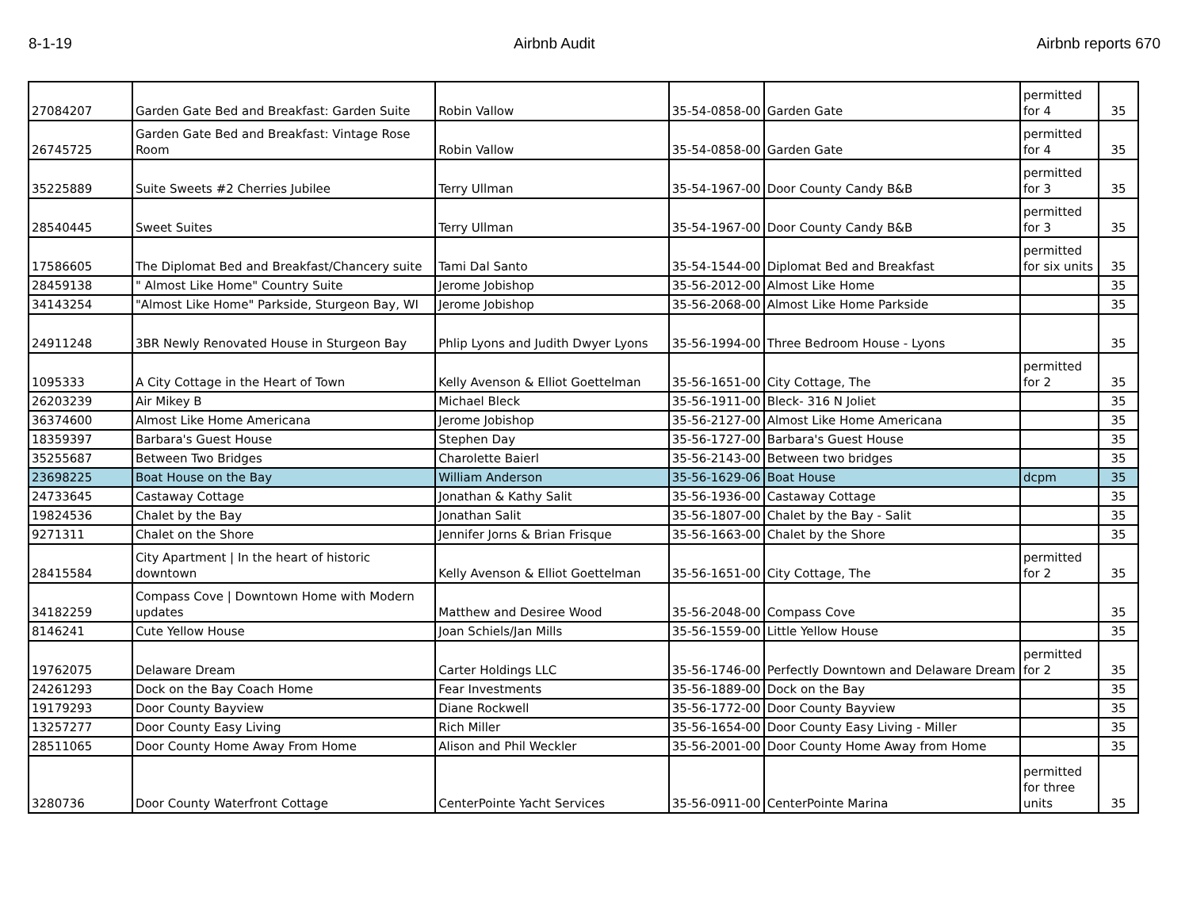8-1-19 Airbnb Audit Airbnb reports 670
| 27084207 | Garden Gate Bed and Breakfast: Garden Suite | Robin Vallow | 35-54-0858-00 | Garden Gate | permitted for 4 | 35 |
| 26745725 | Garden Gate Bed and Breakfast: Vintage Rose Room | Robin Vallow | 35-54-0858-00 | Garden Gate | permitted for 4 | 35 |
| 35225889 | Suite Sweets #2 Cherries Jubilee | Terry Ullman | 35-54-1967-00 | Door County Candy B&B | permitted for 3 | 35 |
| 28540445 | Sweet Suites | Terry Ullman | 35-54-1967-00 | Door County Candy B&B | permitted for 3 | 35 |
| 17586605 | The Diplomat Bed and Breakfast/Chancery suite | Tami Dal Santo | 35-54-1544-00 | Diplomat Bed and Breakfast | permitted for six units | 35 |
| 28459138 | " Almost Like Home" Country Suite | Jerome Jobishop | 35-56-2012-00 | Almost Like Home | | 35 |
| 34143254 | "Almost Like Home" Parkside, Sturgeon Bay, WI | Jerome Jobishop | 35-56-2068-00 | Almost Like Home Parkside | | 35 |
| 24911248 | 3BR Newly Renovated House in Sturgeon Bay | Phlip Lyons and Judith Dwyer Lyons | 35-56-1994-00 | Three Bedroom House - Lyons | | 35 |
| 1095333 | A City Cottage in the Heart of Town | Kelly Avenson & Elliot Goettelman | 35-56-1651-00 | City Cottage, The | permitted for 2 | 35 |
| 26203239 | Air Mikey B | Michael Bleck | 35-56-1911-00 | Bleck- 316 N Joliet | | 35 |
| 36374600 | Almost Like Home Americana | Jerome Jobishop | 35-56-2127-00 | Almost Like Home Americana | | 35 |
| 18359397 | Barbara's Guest House | Stephen Day | 35-56-1727-00 | Barbara's Guest House | | 35 |
| 35255687 | Between Two Bridges | Charolette Baierl | 35-56-2143-00 | Between two bridges | | 35 |
| 23698225 | Boat House on the Bay | William Anderson | 35-56-1629-06 | Boat House | dcpm | 35 |
| 24733645 | Castaway Cottage | Jonathan & Kathy Salit | 35-56-1936-00 | Castaway Cottage | | 35 |
| 19824536 | Chalet by the Bay | Jonathan Salit | 35-56-1807-00 | Chalet by the Bay - Salit | | 35 |
| 9271311 | Chalet on the Shore | Jennifer Jorns & Brian Frisque | 35-56-1663-00 | Chalet by the Shore | | 35 |
| 28415584 | City Apartment / In the heart of historic downtown | Kelly Avenson & Elliot Goettelman | 35-56-1651-00 | City Cottage, The | permitted for 2 | 35 |
| 34182259 | Compass Cove / Downtown Home with Modern updates | Matthew and Desiree Wood | 35-56-2048-00 | Compass Cove | | 35 |
| 8146241 | Cute Yellow House | Joan Schiels/Jan Mills | 35-56-1559-00 | Little Yellow House | | 35 |
| 19762075 | Delaware Dream | Carter Holdings LLC | 35-56-1746-00 | Perfectly Downtown and Delaware Dream | permitted for 2 | 35 |
| 24261293 | Dock on the Bay Coach Home | Fear Investments | 35-56-1889-00 | Dock on the Bay | | 35 |
| 19179293 | Door County Bayview | Diane Rockwell | 35-56-1772-00 | Door County Bayview | | 35 |
| 13257277 | Door County Easy Living | Rich Miller | 35-56-1654-00 | Door County Easy Living - Miller | | 35 |
| 28511065 | Door County Home Away From Home | Alison and Phil Weckler | 35-56-2001-00 | Door County Home Away from Home | | 35 |
| 3280736 | Door County Waterfront Cottage | CenterPointe Yacht Services | 35-56-0911-00 | CenterPointe Marina | permitted for three units | 35 |